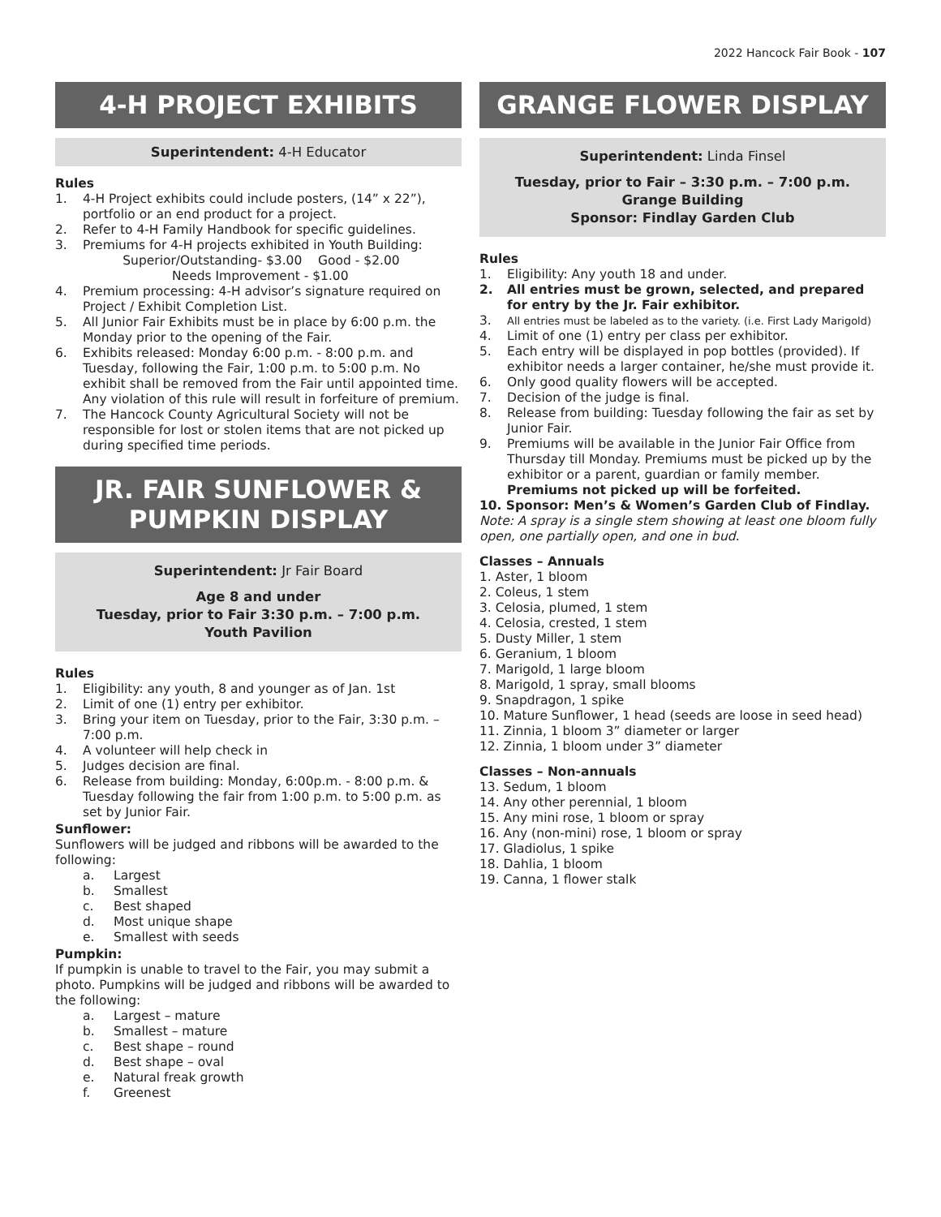2022 Hancock Fair Book - 107
4-H PROJECT EXHIBITS
Superintendent: 4-H Educator
Rules
1. 4-H Project exhibits could include posters, (14” x 22”), portfolio or an end product for a project.
2. Refer to 4-H Family Handbook for specific guidelines.
3. Premiums for 4-H projects exhibited in Youth Building:
Superior/Outstanding- $3.00 Good - $2.00
Needs Improvement - $1.00
4. Premium processing: 4-H advisor’s signature required on Project / Exhibit Completion List.
5. All Junior Fair Exhibits must be in place by 6:00 p.m. the Monday prior to the opening of the Fair.
6. Exhibits released: Monday 6:00 p.m. - 8:00 p.m. and Tuesday, following the Fair, 1:00 p.m. to 5:00 p.m. No exhibit shall be removed from the Fair until appointed time. Any violation of this rule will result in forfeiture of premium.
7. The Hancock County Agricultural Society will not be responsible for lost or stolen items that are not picked up during specified time periods.
JR. FAIR SUNFLOWER &
PUMPKIN DISPLAY
Superintendent: Jr Fair Board
Age 8 and under
Tuesday, prior to Fair 3:30 p.m. – 7:00 p.m.
Youth Pavilion
Rules
1. Eligibility: any youth, 8 and younger as of Jan. 1st
2. Limit of one (1) entry per exhibitor.
3. Bring your item on Tuesday, prior to the Fair, 3:30 p.m. – 7:00 p.m.
4. A volunteer will help check in
5. Judges decision are final.
6. Release from building: Monday, 6:00p.m. - 8:00 p.m. & Tuesday following the fair from 1:00 p.m. to 5:00 p.m. as set by Junior Fair.
Sunflower:
Sunflowers will be judged and ribbons will be awarded to the following:
a. Largest
b. Smallest
c. Best shaped
d. Most unique shape
e. Smallest with seeds
Pumpkin:
If pumpkin is unable to travel to the Fair, you may submit a photo. Pumpkins will be judged and ribbons will be awarded to the following:
a. Largest – mature
b. Smallest – mature
c. Best shape – round
d. Best shape – oval
e. Natural freak growth
f. Greenest
GRANGE FLOWER DISPLAY
Superintendent: Linda Finsel
Tuesday, prior to Fair – 3:30 p.m. – 7:00 p.m.
Grange Building
Sponsor: Findlay Garden Club
Rules
1. Eligibility: Any youth 18 and under.
2. All entries must be grown, selected, and prepared for entry by the Jr. Fair exhibitor.
3.
All entries must be labeled as to the variety. (i.e. First Lady Marigold)
4. Limit of one (1) entry per class per exhibitor.
5. Each entry will be displayed in pop bottles (provided). If exhibitor needs a larger container, he/she must provide it.
6. Only good quality flowers will be accepted.
7. Decision of the judge is final.
8. Release from building: Tuesday following the fair as set by Junior Fair.
9. Premiums will be available in the Junior Fair Office from Thursday till Monday. Premiums must be picked up by the exhibitor or a parent, guardian or family member. Premiums not picked up will be forfeited.
10. Sponsor: Men’s & Women’s Garden Club of Findlay.
Note: A spray is a single stem showing at least one bloom fully open, one partially open, and one in bud.
Classes – Annuals
1. Aster, 1 bloom
2. Coleus, 1 stem
3. Celosia, plumed, 1 stem
4. Celosia, crested, 1 stem
5. Dusty Miller, 1 stem
6. Geranium, 1 bloom
7. Marigold, 1 large bloom
8. Marigold, 1 spray, small blooms
9. Snapdragon, 1 spike
10. Mature Sunflower, 1 head (seeds are loose in seed head)
11. Zinnia, 1 bloom 3” diameter or larger
12. Zinnia, 1 bloom under 3” diameter
Classes – Non-annuals
13. Sedum, 1 bloom
14. Any other perennial, 1 bloom
15. Any mini rose, 1 bloom or spray
16. Any (non-mini) rose, 1 bloom or spray
17. Gladiolus, 1 spike
18. Dahlia, 1 bloom
19. Canna, 1 flower stalk